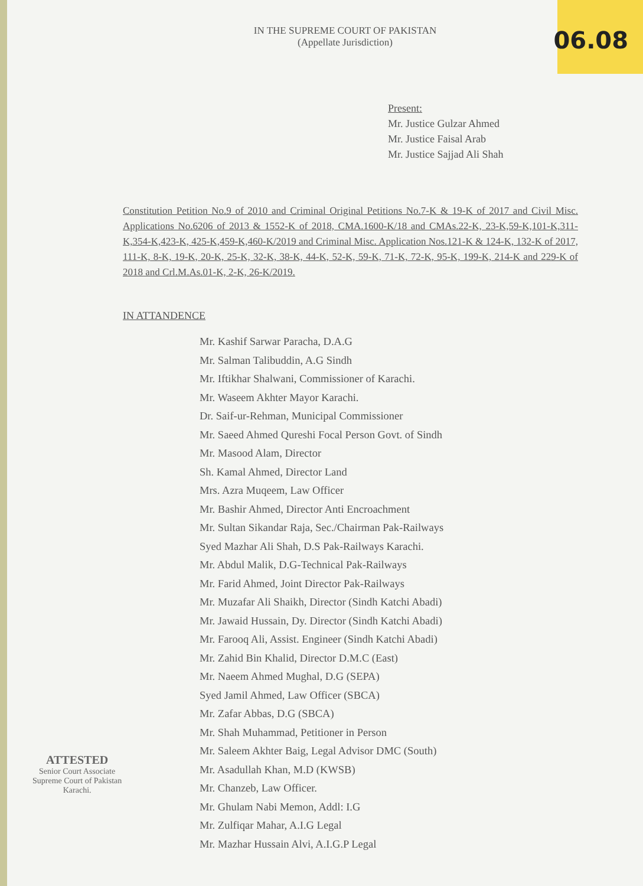06.08
IN THE SUPREME COURT OF PAKISTAN
(Appellate Jurisdiction)
Present:
Mr. Justice Gulzar Ahmed
Mr. Justice Faisal Arab
Mr. Justice Sajjad Ali Shah
Constitution Petition No.9 of 2010 and Criminal Original Petitions No.7-K & 19-K of 2017 and Civil Misc. Applications No.6206 of 2013 & 1552-K of 2018, CMA.1600-K/18 and CMAs.22-K, 23-K,59-K,101-K,311-K,354-K,423-K, 425-K,459-K,460-K/2019 and Criminal Misc. Application Nos.121-K & 124-K, 132-K of 2017, 111-K, 8-K, 19-K, 20-K, 25-K, 32-K, 38-K, 44-K, 52-K, 59-K, 71-K, 72-K, 95-K, 199-K, 214-K and 229-K of 2018 and Crl.M.As.01-K, 2-K, 26-K/2019.
IN ATTANDENCE
Mr. Kashif Sarwar Paracha, D.A.G
Mr. Salman Talibuddin, A.G Sindh
Mr. Iftikhar Shalwani, Commissioner of Karachi.
Mr. Waseem Akhter Mayor Karachi.
Dr. Saif-ur-Rehman, Municipal Commissioner
Mr. Saeed Ahmed Qureshi Focal Person Govt. of Sindh
Mr. Masood Alam, Director
Sh. Kamal Ahmed, Director Land
Mrs. Azra Muqeem, Law Officer
Mr. Bashir Ahmed, Director Anti Encroachment
Mr. Sultan Sikandar Raja, Sec./Chairman Pak-Railways
Syed Mazhar Ali Shah, D.S Pak-Railways Karachi.
Mr. Abdul Malik, D.G-Technical Pak-Railways
Mr. Farid Ahmed, Joint Director Pak-Railways
Mr. Muzafar Ali Shaikh, Director (Sindh Katchi Abadi)
Mr. Jawaid Hussain, Dy. Director (Sindh Katchi Abadi)
Mr. Farooq Ali, Assist. Engineer (Sindh Katchi Abadi)
Mr. Zahid Bin Khalid, Director D.M.C (East)
Mr. Naeem Ahmed Mughal, D.G (SEPA)
Syed Jamil Ahmed, Law Officer (SBCA)
Mr. Zafar Abbas, D.G (SBCA)
Mr. Shah Muhammad, Petitioner in Person
Mr. Saleem Akhter Baig, Legal Advisor DMC (South)
Mr. Asadullah Khan, M.D (KWSB)
Mr. Chanzeb, Law Officer.
Mr. Ghulam Nabi Memon, Addl: I.G
Mr. Zulfiqar Mahar, A.I.G Legal
Mr. Mazhar Hussain Alvi, A.I.G.P Legal
ATTESTED
Senior Court Associate
Supreme Court of Pakistan
Karachi.